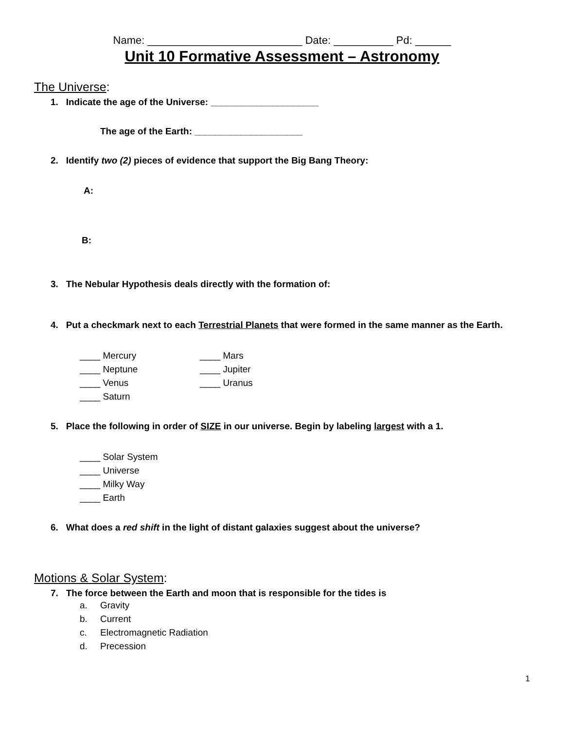Name: __________________________ Date: __________ Pd: ______
Unit 10 Formative Assessment – Astronomy
The Universe:
1. Indicate the age of the Universe: _____________________
The age of the Earth: _____________________
2. Identify two (2) pieces of evidence that support the Big Bang Theory:
A:
B:
3. The Nebular Hypothesis deals directly with the formation of:
4. Put a checkmark next to each Terrestrial Planets that were formed in the same manner as the Earth.
____ Mercury
____ Neptune
____ Venus
____ Saturn
____ Mars
____ Jupiter
____ Uranus
5. Place the following in order of SIZE in our universe. Begin by labeling largest with a 1.
____ Solar System
____ Universe
____ Milky Way
____ Earth
6. What does a red shift in the light of distant galaxies suggest about the universe?
Motions & Solar System:
7. The force between the Earth and moon that is responsible for the tides is
a. Gravity
b. Current
c. Electromagnetic Radiation
d. Precession
1